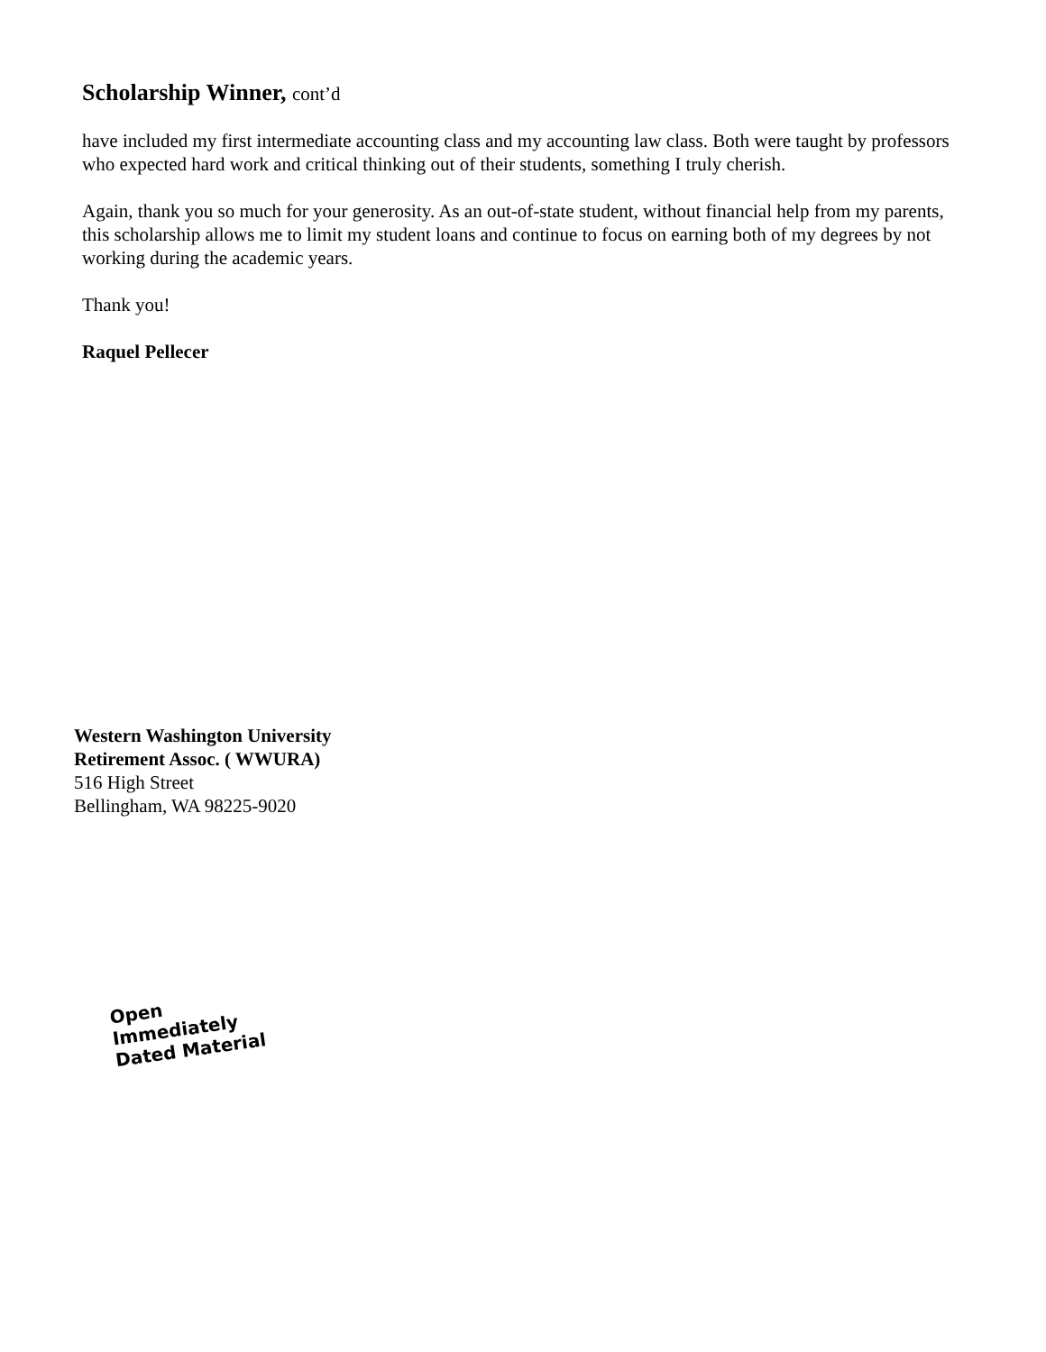Scholarship Winner, cont’d
have included my first intermediate accounting class and my accounting law class. Both were taught by professors who expected hard work and critical thinking out of their students, something I truly cherish.
Again, thank you so much for your generosity. As an out-of-state student, without financial help from my parents, this scholarship allows me to limit my student loans and continue to focus on earning both of my degrees by not working during the academic years.
Thank you!
Raquel Pellecer
Western Washington University
Retirement Assoc. ( WWURA)
516 High Street
Bellingham, WA 98225-9020
Open Immediately
Dated Material